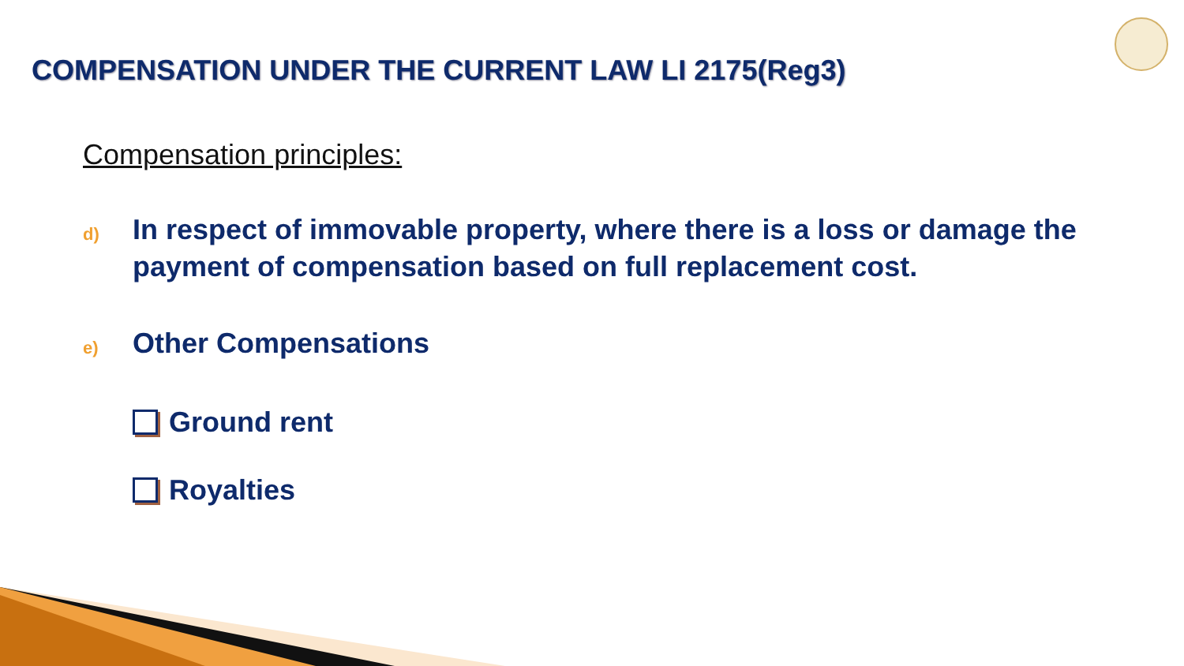COMPENSATION UNDER THE CURRENT LAW LI 2175(Reg3)
Compensation principles:
d) In respect of immovable property, where there is a loss or damage the payment of compensation based on full replacement cost.
e) Other Compensations
Ground rent
Royalties